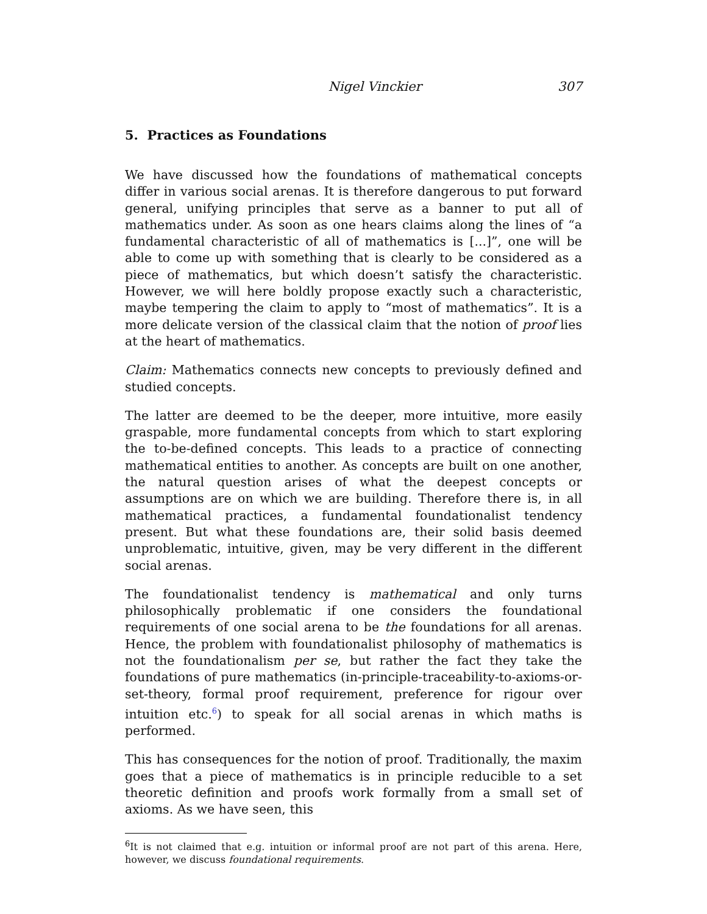Nigel Vinckier 307
5. Practices as Foundations
We have discussed how the foundations of mathematical concepts differ in various social arenas. It is therefore dangerous to put forward general, unifying principles that serve as a banner to put all of mathematics under. As soon as one hears claims along the lines of “a fundamental characteristic of all of mathematics is [...]”, one will be able to come up with something that is clearly to be considered as a piece of mathematics, but which doesn’t satisfy the characteristic. However, we will here boldly propose exactly such a characteristic, maybe tempering the claim to apply to “most of mathematics”. It is a more delicate version of the classical claim that the notion of proof lies at the heart of mathematics.
Claim: Mathematics connects new concepts to previously defined and studied concepts.
The latter are deemed to be the deeper, more intuitive, more easily graspable, more fundamental concepts from which to start exploring the to-be-defined concepts. This leads to a practice of connecting mathematical entities to another. As concepts are built on one another, the natural question arises of what the deepest concepts or assumptions are on which we are building. Therefore there is, in all mathematical practices, a fundamental foundationalist tendency present. But what these foundations are, their solid basis deemed unproblematic, intuitive, given, may be very different in the different social arenas.
The foundationalist tendency is mathematical and only turns philosophically problematic if one considers the foundational requirements of one social arena to be the foundations for all arenas. Hence, the problem with foundationalist philosophy of mathematics is not the foundationalism per se, but rather the fact they take the foundations of pure mathematics (in-principle-traceability-to-axioms-or-set-theory, formal proof requirement, preference for rigour over intuition etc.<sup>6</sup>) to speak for all social arenas in which maths is performed.
This has consequences for the notion of proof. Traditionally, the maxim goes that a piece of mathematics is in principle reducible to a set theoretic definition and proofs work formally from a small set of axioms. As we have seen, this
<sup>6</sup> It is not claimed that e.g. intuition or informal proof are not part of this arena. Here, however, we discuss foundational requirements.